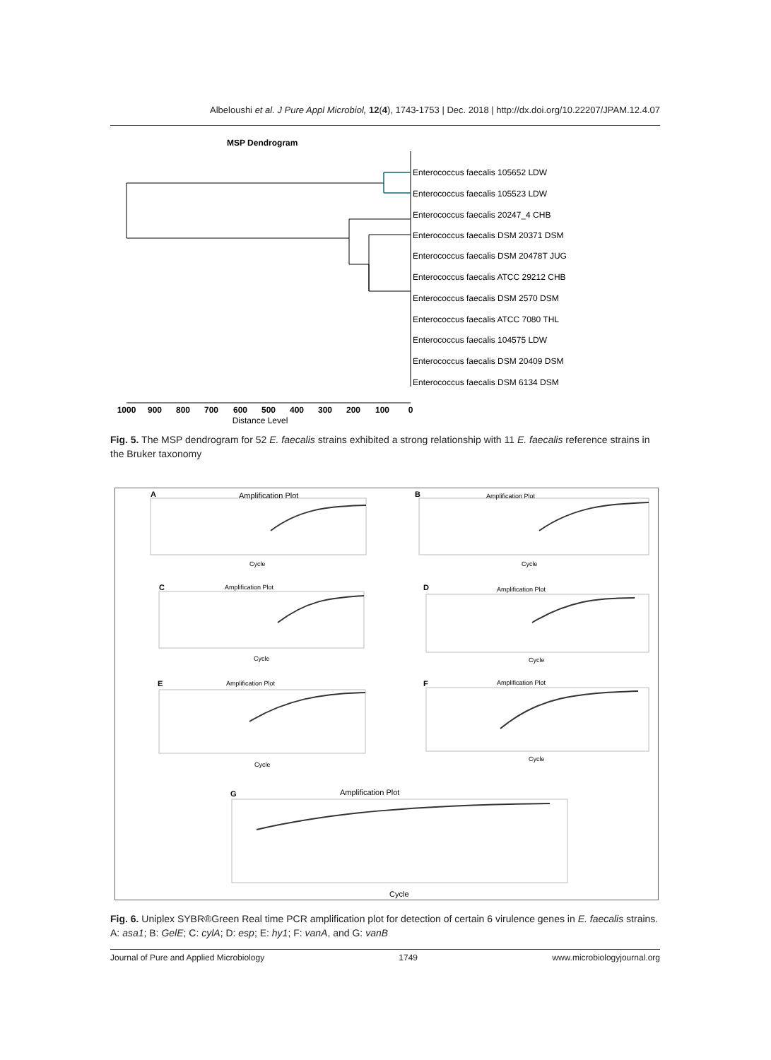Albeloushi et al. J Pure Appl Microbiol, 12(4), 1743-1753 | Dec. 2018 | http://dx.doi.org/10.22207/JPAM.12.4.07
MSP Dendrogram
Enterococcus faecalis 105652 LDW
Enterococcus faecalis 105523 LDW
Enterococcus faecalis 20247_4 CHB
Enterococcus faecalis DSM 20371 DSM
Enterococcus faecalis DSM 20478T JUG
Enterococcus faecalis ATCC 29212 CHB
Enterococcus faecalis DSM 2570 DSM
Enterococcus faecalis ATCC 7080 THL
Enterococcus faecalis 104575 LDW
Enterococcus faecalis DSM 20409 DSM
Enterococcus faecalis DSM 6134 DSM
1000
900
800
700
600
500
400
300
200
100
0
Distance Level
Fig. 5. The MSP dendrogram for 52 E. faecalis strains exhibited a strong relationship with 11 E. faecalis reference strains in the Bruker taxonomy
A
B
C
D
E
F
G
Amplification Plot
Amplification Plot
Amplification Plot
Amplification Plot
Amplification Plot
Amplification Plot
Amplification Plot
Cycle
Cycle
Cycle
Cycle
Cycle
Cycle
Cycle
Fig. 6. Uniplex SYBR®Green Real time PCR amplification plot for detection of certain 6 virulence genes in E. faecalis strains. A: asa1; B: GelE; C: cylA; D: esp; E: hy1; F: vanA, and G: vanB
Journal of Pure and Applied Microbiology 1749 www.microbiologyjournal.org